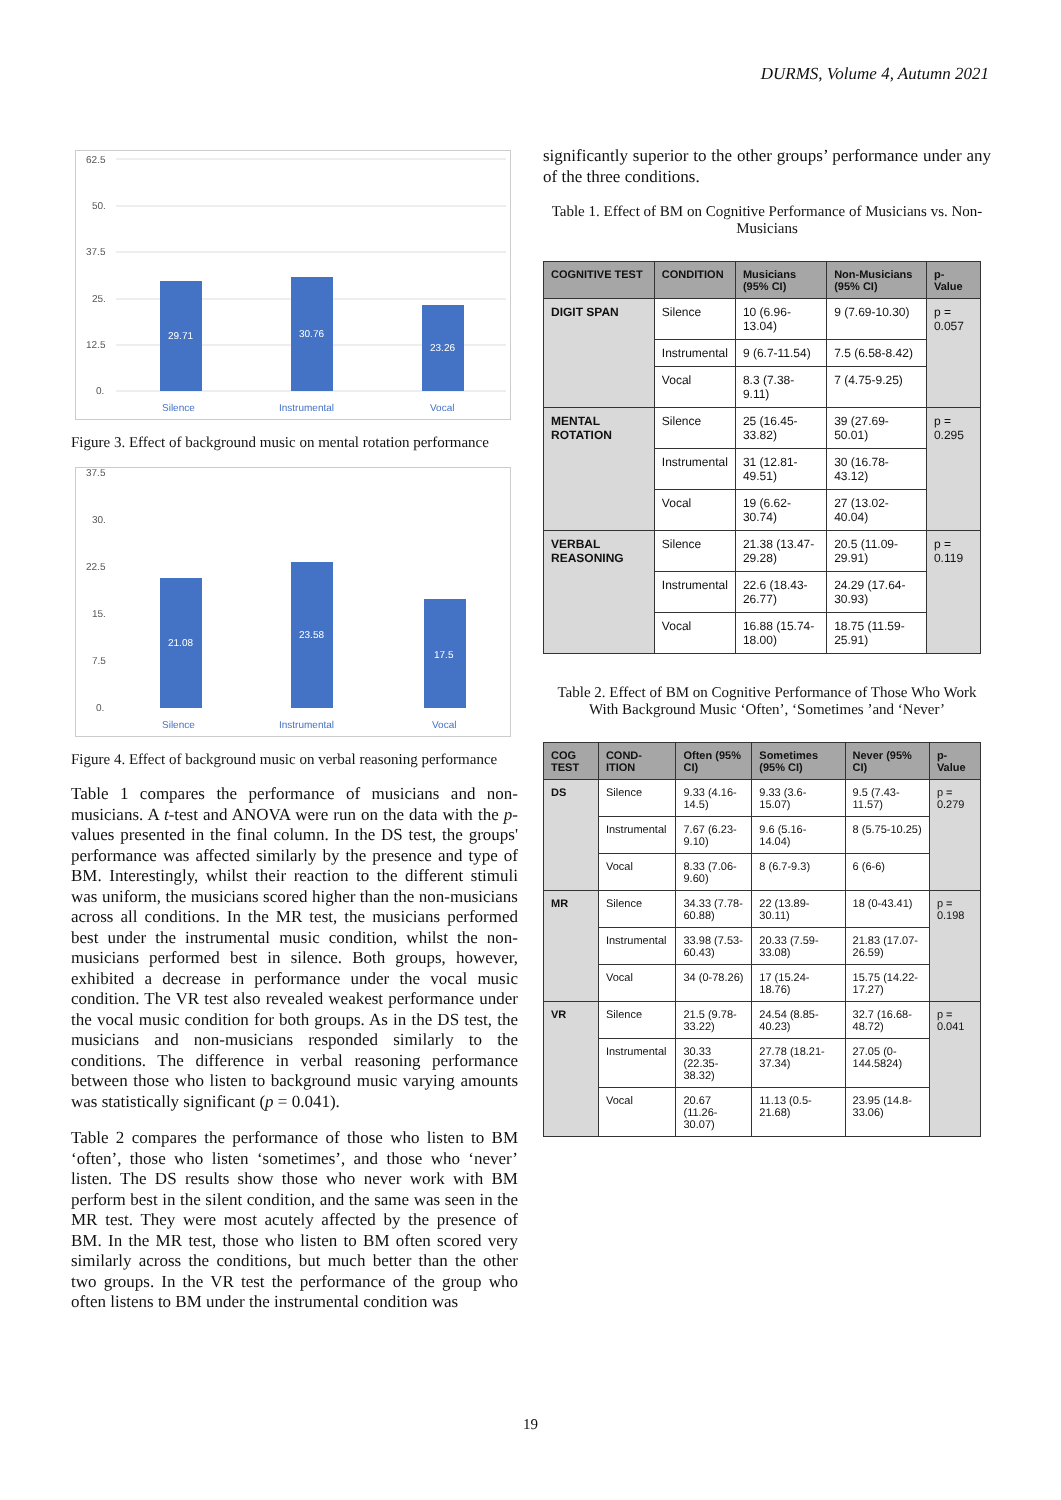DURMS, Volume 4, Autumn 2021
62.5
50.
37.5
25.
12.5
0.
29.71
30.76
23.26
Silence
Instrumental
Vocal
Figure 3. Effect of background music on mental rotation performance
37.5
30.
22.5
15.
7.5
0.
21.08
23.58
17.5
Silence
Instrumental
Vocal
Figure 4. Effect of background music on verbal reasoning performance
Table 1 compares the performance of musicians and non-musicians. A t-test and ANOVA were run on the data with the p-values presented in the final column. In the DS test, the groups' performance was affected similarly by the presence and type of BM. Interestingly, whilst their reaction to the different stimuli was uniform, the musicians scored higher than the non-musicians across all conditions. In the MR test, the musicians performed best under the instrumental music condition, whilst the non-musicians performed best in silence. Both groups, however, exhibited a decrease in performance under the vocal music condition. The VR test also revealed weakest performance under the vocal music condition for both groups. As in the DS test, the musicians and non-musicians responded similarly to the conditions. The difference in verbal reasoning performance between those who listen to background music varying amounts was statistically significant (p = 0.041).
Table 2 compares the performance of those who listen to BM ‘often’, those who listen ‘sometimes’, and those who ‘never’ listen. The DS results show those who never work with BM perform best in the silent condition, and the same was seen in the MR test. They were most acutely affected by the presence of BM. In the MR test, those who listen to BM often scored very similarly across the conditions, but much better than the other two groups. In the VR test the performance of the group who often listens to BM under the instrumental condition was
significantly superior to the other groups’ performance under any of the three conditions.
Table 1. Effect of BM on Cognitive Performance of Musicians vs. Non-Musicians
| COGNITIVE TEST | CONDITION | Musicians (95% CI) | Non-Musicians (95% CI) | p-Value |
| --- | --- | --- | --- | --- |
| DIGIT SPAN | Silence | 10 (6.96-13.04) | 9 (7.69-10.30) | p = 0.057 |
| | Instrumental | 9 (6.7-11.54) | 7.5 (6.58-8.42) | |
| | Vocal | 8.3 (7.38-9.11) | 7 (4.75-9.25) | |
| MENTAL ROTATION | Silence | 25 (16.45-33.82) | 39 (27.69-50.01) | p = 0.295 |
| | Instrumental | 31 (12.81-49.51) | 30 (16.78-43.12) | |
| | Vocal | 19 (6.62-30.74) | 27 (13.02-40.04) | |
| VERBAL REASONING | Silence | 21.38 (13.47-29.28) | 20.5 (11.09-29.91) | p = 0.119 |
| | Instrumental | 22.6 (18.43-26.77) | 24.29 (17.64-30.93) | |
| | Vocal | 16.88 (15.74-18.00) | 18.75 (11.59-25.91) | |
Table 2. Effect of BM on Cognitive Performance of Those Who Work With Background Music ‘Often’, ‘Sometimes ’and ‘Never’
| COG TEST | COND-ITION | Often (95% CI) | Sometimes (95% CI) | Never (95% CI) | p-Value |
| --- | --- | --- | --- | --- | --- |
| DS | Silence | 9.33 (4.16-14.5) | 9.33 (3.6-15.07) | 9.5 (7.43-11.57) | p = 0.279 |
| | Instrumental | 7.67 (6.23-9.10) | 9.6 (5.16-14.04) | 8 (5.75-10.25) | |
| | Vocal | 8.33 (7.06-9.60) | 8 (6.7-9.3) | 6 (6-6) | |
| MR | Silence | 34.33 (7.78-60.88) | 22 (13.89-30.11) | 18 (0-43.41) | p = 0.198 |
| | Instrumental | 33.98 (7.53-60.43) | 20.33 (7.59-33.08) | 21.83 (17.07-26.59) | |
| | Vocal | 34 (0-78.26) | 17 (15.24-18.76) | 15.75 (14.22-17.27) | |
| VR | Silence | 21.5 (9.78-33.22) | 24.54 (8.85-40.23) | 32.7 (16.68-48.72) | p = 0.041 |
| | Instrumental | 30.33 (22.35-38.32) | 27.78 (18.21-37.34) | 27.05 (0-144.5824) | |
| | Vocal | 20.67 (11.26-30.07) | 11.13 (0.5-21.68) | 23.95 (14.8-33.06) | |
19